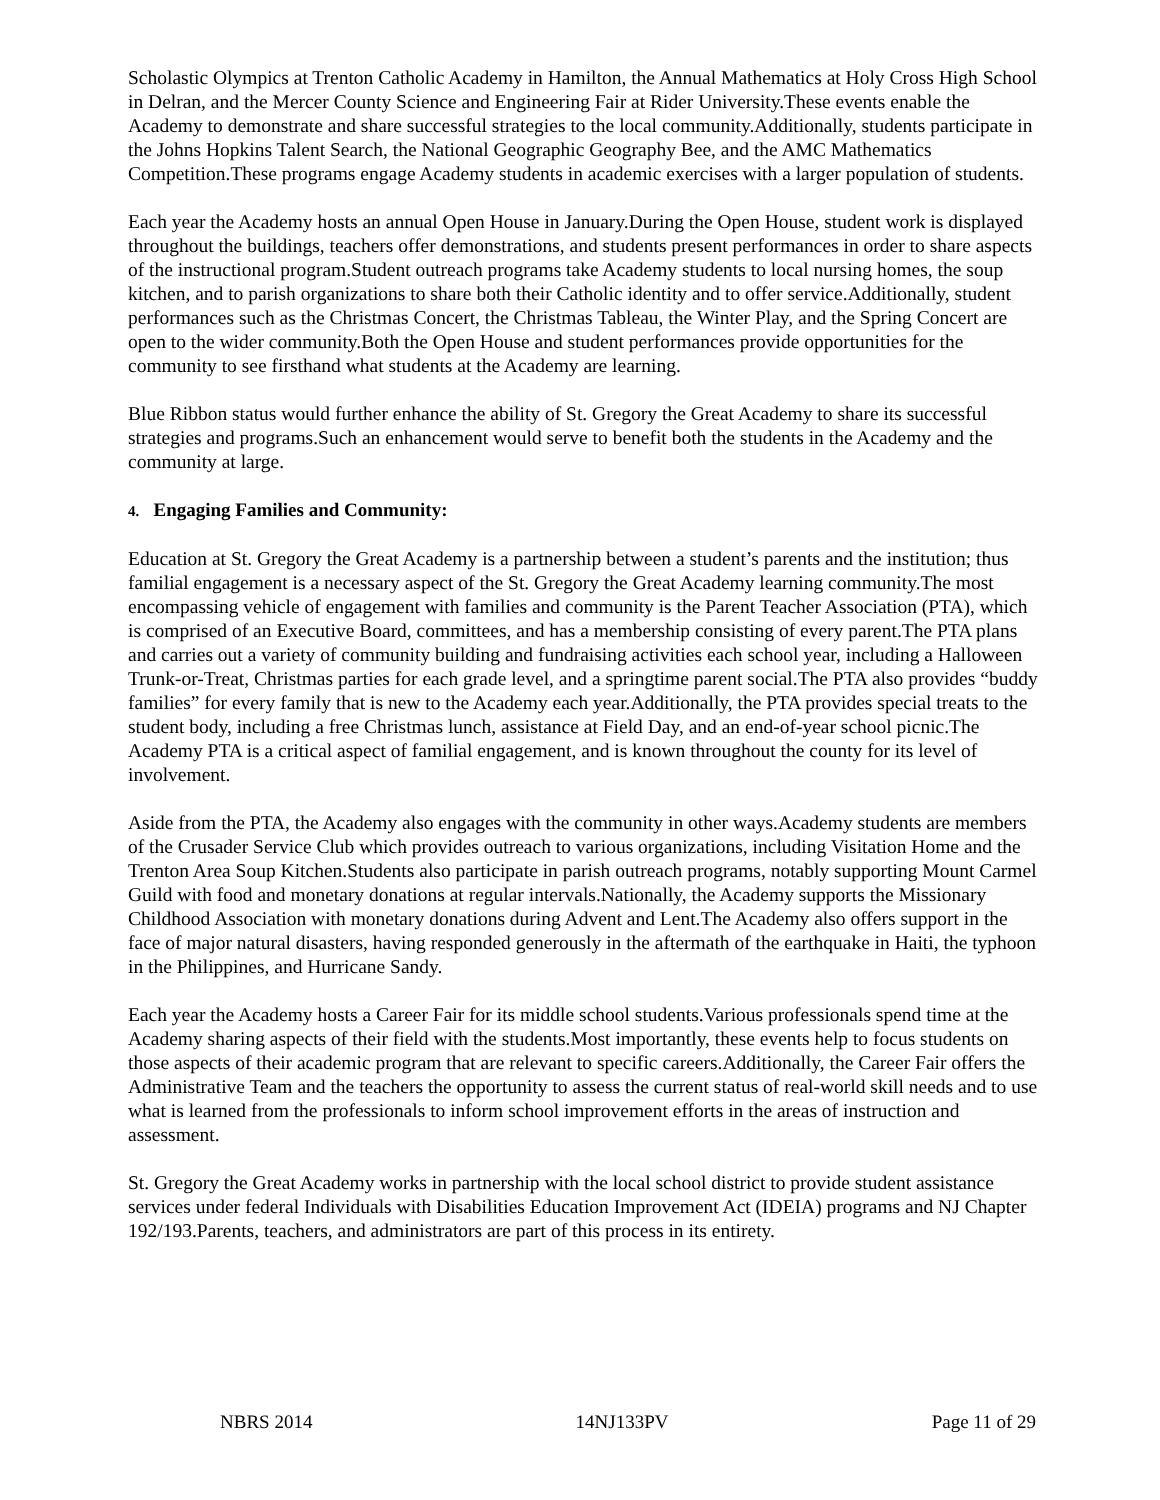Scholastic Olympics at Trenton Catholic Academy in Hamilton, the Annual Mathematics at Holy Cross High School in Delran, and the Mercer County Science and Engineering Fair at Rider University.These events enable the Academy to demonstrate and share successful strategies to the local community.Additionally, students participate in the Johns Hopkins Talent Search, the National Geographic Geography Bee, and the AMC Mathematics Competition.These programs engage Academy students in academic exercises with a larger population of students.
Each year the Academy hosts an annual Open House in January.During the Open House, student work is displayed throughout the buildings, teachers offer demonstrations, and students present performances in order to share aspects of the instructional program.Student outreach programs take Academy students to local nursing homes, the soup kitchen, and to parish organizations to share both their Catholic identity and to offer service.Additionally, student performances such as the Christmas Concert, the Christmas Tableau, the Winter Play, and the Spring Concert are open to the wider community.Both the Open House and student performances provide opportunities for the community to see firsthand what students at the Academy are learning.
Blue Ribbon status would further enhance the ability of St. Gregory the Great Academy to share its successful strategies and programs.Such an enhancement would serve to benefit both the students in the Academy and the community at large.
4. Engaging Families and Community:
Education at St. Gregory the Great Academy is a partnership between a student’s parents and the institution; thus familial engagement is a necessary aspect of the St. Gregory the Great Academy learning community.The most encompassing vehicle of engagement with families and community is the Parent Teacher Association (PTA), which is comprised of an Executive Board, committees, and has a membership consisting of every parent.The PTA plans and carries out a variety of community building and fundraising activities each school year, including a Halloween Trunk-or-Treat, Christmas parties for each grade level, and a springtime parent social.The PTA also provides “buddy families” for every family that is new to the Academy each year.Additionally, the PTA provides special treats to the student body, including a free Christmas lunch, assistance at Field Day, and an end-of-year school picnic.The Academy PTA is a critical aspect of familial engagement, and is known throughout the county for its level of involvement.
Aside from the PTA, the Academy also engages with the community in other ways.Academy students are members of the Crusader Service Club which provides outreach to various organizations, including Visitation Home and the Trenton Area Soup Kitchen.Students also participate in parish outreach programs, notably supporting Mount Carmel Guild with food and monetary donations at regular intervals.Nationally, the Academy supports the Missionary Childhood Association with monetary donations during Advent and Lent.The Academy also offers support in the face of major natural disasters, having responded generously in the aftermath of the earthquake in Haiti, the typhoon in the Philippines, and Hurricane Sandy.
Each year the Academy hosts a Career Fair for its middle school students.Various professionals spend time at the Academy sharing aspects of their field with the students.Most importantly, these events help to focus students on those aspects of their academic program that are relevant to specific careers.Additionally, the Career Fair offers the Administrative Team and the teachers the opportunity to assess the current status of real-world skill needs and to use what is learned from the professionals to inform school improvement efforts in the areas of instruction and assessment.
St. Gregory the Great Academy works in partnership with the local school district to provide student assistance services under federal Individuals with Disabilities Education Improvement Act (IDEIA) programs and NJ Chapter 192/193.Parents, teachers, and administrators are part of this process in its entirety.
NBRS 2014 14NJ133PV Page 11 of 29